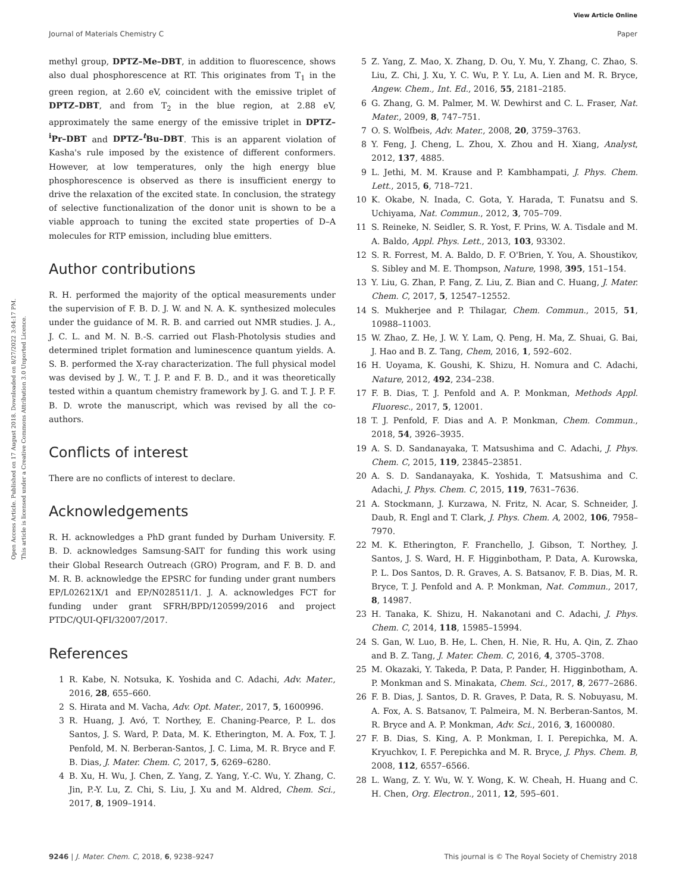View Article Online
Journal of Materials Chemistry C Paper
Open Access Article. Published on 17 August 2018. Downloaded on 8/27/2022 3:04:17 PM.
This article is licensed under a Creative Commons Attribution 3.0 Unported Licence.
methyl group, DPTZ–Me–DBT, in addition to fluorescence, shows also dual phosphorescence at RT. This originates from T<sub>1</sub> in the green region, at 2.60 eV, coincident with the emissive triplet of DPTZ–DBT, and from T<sub>2</sub> in the blue region, at 2.88 eV, approximately the same energy of the emissive triplet in DPTZ–<sup>i</sup>Pr–DBT and DPTZ–<sup>t</sup>Bu–DBT. This is an apparent violation of Kasha's rule imposed by the existence of different conformers. However, at low temperatures, only the high energy blue phosphorescence is observed as there is insufficient energy to drive the relaxation of the excited state. In conclusion, the strategy of selective functionalization of the donor unit is shown to be a viable approach to tuning the excited state properties of D–A molecules for RTP emission, including blue emitters.
Author contributions
R. H. performed the majority of the optical measurements under the supervision of F. B. D. J. W. and N. A. K. synthesized molecules under the guidance of M. R. B. and carried out NMR studies. J. A., J. C. L. and M. N. B.-S. carried out Flash-Photolysis studies and determined triplet formation and luminescence quantum yields. A. S. B. performed the X-ray characterization. The full physical model was devised by J. W., T. J. P. and F. B. D., and it was theoretically tested within a quantum chemistry framework by J. G. and T. J. P. F. B. D. wrote the manuscript, which was revised by all the co-authors.
Conflicts of interest
There are no conflicts of interest to declare.
Acknowledgements
R. H. acknowledges a PhD grant funded by Durham University. F. B. D. acknowledges Samsung-SAIT for funding this work using their Global Research Outreach (GRO) Program, and F. B. D. and M. R. B. acknowledge the EPSRC for funding under grant numbers EP/L02621X/1 and EP/N028511/1. J. A. acknowledges FCT for funding under grant SFRH/BPD/120599/2016 and project PTDC/QUI-QFI/32007/2017.
References
1 R. Kabe, N. Notsuka, K. Yoshida and C. Adachi, Adv. Mater., 2016, 28, 655–660.
2 S. Hirata and M. Vacha, Adv. Opt. Mater., 2017, 5, 1600996.
3 R. Huang, J. Avó, T. Northey, E. Chaning-Pearce, P. L. dos Santos, J. S. Ward, P. Data, M. K. Etherington, M. A. Fox, T. J. Penfold, M. N. Berberan-Santos, J. C. Lima, M. R. Bryce and F. B. Dias, J. Mater. Chem. C, 2017, 5, 6269–6280.
4 B. Xu, H. Wu, J. Chen, Z. Yang, Z. Yang, Y.-C. Wu, Y. Zhang, C. Jin, P.-Y. Lu, Z. Chi, S. Liu, J. Xu and M. Aldred, Chem. Sci., 2017, 8, 1909–1914.
5 Z. Yang, Z. Mao, X. Zhang, D. Ou, Y. Mu, Y. Zhang, C. Zhao, S. Liu, Z. Chi, J. Xu, Y. C. Wu, P. Y. Lu, A. Lien and M. R. Bryce, Angew. Chem., Int. Ed., 2016, 55, 2181–2185.
6 G. Zhang, G. M. Palmer, M. W. Dewhirst and C. L. Fraser, Nat. Mater., 2009, 8, 747–751.
7 O. S. Wolfbeis, Adv. Mater., 2008, 20, 3759–3763.
8 Y. Feng, J. Cheng, L. Zhou, X. Zhou and H. Xiang, Analyst, 2012, 137, 4885.
9 L. Jethi, M. M. Krause and P. Kambhampati, J. Phys. Chem. Lett., 2015, 6, 718–721.
10 K. Okabe, N. Inada, C. Gota, Y. Harada, T. Funatsu and S. Uchiyama, Nat. Commun., 2012, 3, 705–709.
11 S. Reineke, N. Seidler, S. R. Yost, F. Prins, W. A. Tisdale and M. A. Baldo, Appl. Phys. Lett., 2013, 103, 93302.
12 S. R. Forrest, M. A. Baldo, D. F. O'Brien, Y. You, A. Shoustikov, S. Sibley and M. E. Thompson, Nature, 1998, 395, 151–154.
13 Y. Liu, G. Zhan, P. Fang, Z. Liu, Z. Bian and C. Huang, J. Mater. Chem. C, 2017, 5, 12547–12552.
14 S. Mukherjee and P. Thilagar, Chem. Commun., 2015, 51, 10988–11003.
15 W. Zhao, Z. He, J. W. Y. Lam, Q. Peng, H. Ma, Z. Shuai, G. Bai, J. Hao and B. Z. Tang, Chem, 2016, 1, 592–602.
16 H. Uoyama, K. Goushi, K. Shizu, H. Nomura and C. Adachi, Nature, 2012, 492, 234–238.
17 F. B. Dias, T. J. Penfold and A. P. Monkman, Methods Appl. Fluoresc., 2017, 5, 12001.
18 T. J. Penfold, F. Dias and A. P. Monkman, Chem. Commun., 2018, 54, 3926–3935.
19 A. S. D. Sandanayaka, T. Matsushima and C. Adachi, J. Phys. Chem. C, 2015, 119, 23845–23851.
20 A. S. D. Sandanayaka, K. Yoshida, T. Matsushima and C. Adachi, J. Phys. Chem. C, 2015, 119, 7631–7636.
21 A. Stockmann, J. Kurzawa, N. Fritz, N. Acar, S. Schneider, J. Daub, R. Engl and T. Clark, J. Phys. Chem. A, 2002, 106, 7958–7970.
22 M. K. Etherington, F. Franchello, J. Gibson, T. Northey, J. Santos, J. S. Ward, H. F. Higginbotham, P. Data, A. Kurowska, P. L. Dos Santos, D. R. Graves, A. S. Batsanov, F. B. Dias, M. R. Bryce, T. J. Penfold and A. P. Monkman, Nat. Commun., 2017, 8, 14987.
23 H. Tanaka, K. Shizu, H. Nakanotani and C. Adachi, J. Phys. Chem. C, 2014, 118, 15985–15994.
24 S. Gan, W. Luo, B. He, L. Chen, H. Nie, R. Hu, A. Qin, Z. Zhao and B. Z. Tang, J. Mater. Chem. C, 2016, 4, 3705–3708.
25 M. Okazaki, Y. Takeda, P. Data, P. Pander, H. Higginbotham, A. P. Monkman and S. Minakata, Chem. Sci., 2017, 8, 2677–2686.
26 F. B. Dias, J. Santos, D. R. Graves, P. Data, R. S. Nobuyasu, M. A. Fox, A. S. Batsanov, T. Palmeira, M. N. Berberan-Santos, M. R. Bryce and A. P. Monkman, Adv. Sci., 2016, 3, 1600080.
27 F. B. Dias, S. King, A. P. Monkman, I. I. Perepichka, M. A. Kryuchkov, I. F. Perepichka and M. R. Bryce, J. Phys. Chem. B, 2008, 112, 6557–6566.
28 L. Wang, Z. Y. Wu, W. Y. Wong, K. W. Cheah, H. Huang and C. H. Chen, Org. Electron., 2011, 12, 595–601.
9246 | J. Mater. Chem. C, 2018, 6, 9238–9247 This journal is © The Royal Society of Chemistry 2018